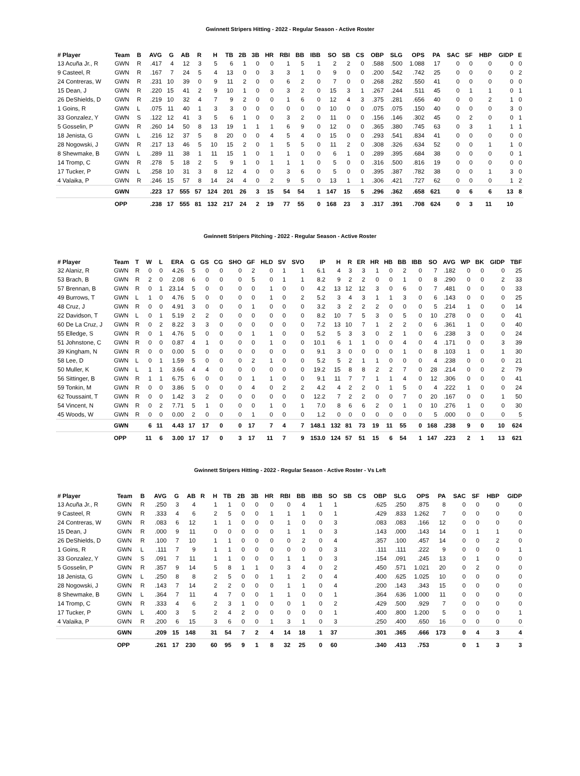Gwinnett Stripers Hitting - 2022 - Regular Season - Active Roster
| # Player | Team | B | AVG | G | AB | R | H | TB | 2B | 3B | HR | RBI | BB | IBB | SO | SB | CS | OBP | SLG | OPS | PA | SAC | SF | HBP | GIDP | E |
| --- | --- | --- | --- | --- | --- | --- | --- | --- | --- | --- | --- | --- | --- | --- | --- | --- | --- | --- | --- | --- | --- | --- | --- | --- | --- | --- |
| 13 Acuña Jr., R | GWN | R | .417 | 4 | 12 | 3 | 5 | 6 | 1 | 0 | 0 | 1 | 5 | 1 | 2 | 2 | 0 | .588 | .500 | 1.088 | 17 | 0 | 0 | 0 | 0 | 0 |
| 9 Casteel, R | GWN | R | .167 | 7 | 24 | 5 | 4 | 13 | 0 | 0 | 3 | 3 | 1 | 0 | 9 | 0 | 0 | .200 | .542 | .742 | 25 | 0 | 0 | 0 | 0 | 2 |
| 24 Contreras, W | GWN | R | .231 | 10 | 39 | 0 | 9 | 11 | 2 | 0 | 0 | 6 | 2 | 0 | 7 | 0 | 0 | .268 | .282 | .550 | 41 | 0 | 0 | 0 | 0 | 0 |
| 15 Dean, J | GWN | R | .220 | 15 | 41 | 2 | 9 | 10 | 1 | 0 | 0 | 3 | 2 | 0 | 15 | 3 | 1 | .267 | .244 | .511 | 45 | 0 | 1 | 1 | 0 | 1 |
| 26 DeShields, D | GWN | R | .219 | 10 | 32 | 4 | 7 | 9 | 2 | 0 | 0 | 1 | 6 | 0 | 12 | 4 | 3 | .375 | .281 | .656 | 40 | 0 | 0 | 2 | 1 | 0 |
| 1 Goins, R | GWN | L | .075 | 11 | 40 | 1 | 3 | 3 | 0 | 0 | 0 | 0 | 0 | 0 | 10 | 0 | 0 | .075 | .075 | .150 | 40 | 0 | 0 | 0 | 3 | 0 |
| 33 Gonzalez, Y | GWN | S | .122 | 12 | 41 | 3 | 5 | 6 | 1 | 0 | 0 | 3 | 2 | 0 | 11 | 0 | 0 | .156 | .146 | .302 | 45 | 0 | 2 | 0 | 0 | 1 |
| 5 Gosselin, P | GWN | R | .260 | 14 | 50 | 8 | 13 | 19 | 1 | 1 | 1 | 6 | 9 | 0 | 12 | 0 | 0 | .365 | .380 | .745 | 63 | 0 | 3 | 1 | 1 | 1 |
| 18 Jenista, G | GWN | L | .216 | 12 | 37 | 5 | 8 | 20 | 0 | 0 | 4 | 5 | 4 | 0 | 15 | 0 | 0 | .293 | .541 | .834 | 41 | 0 | 0 | 0 | 0 | 0 |
| 28 Nogowski, J | GWN | R | .217 | 13 | 46 | 5 | 10 | 15 | 2 | 0 | 1 | 5 | 5 | 0 | 11 | 2 | 0 | .308 | .326 | .634 | 52 | 0 | 0 | 1 | 1 | 0 |
| 8 Shewmake, B | GWN | L | .289 | 11 | 38 | 1 | 11 | 15 | 1 | 0 | 1 | 1 | 0 | 0 | 6 | 1 | 0 | .289 | .395 | .684 | 38 | 0 | 0 | 0 | 0 | 1 |
| 14 Tromp, C | GWN | R | .278 | 5 | 18 | 2 | 5 | 9 | 1 | 0 | 1 | 1 | 1 | 0 | 5 | 0 | 0 | .316 | .500 | .816 | 19 | 0 | 0 | 0 | 0 | 0 |
| 17 Tucker, P | GWN | L | .258 | 10 | 31 | 3 | 8 | 12 | 4 | 0 | 0 | 3 | 6 | 0 | 5 | 0 | 0 | .395 | .387 | .782 | 38 | 0 | 0 | 1 | 3 | 0 |
| 4 Valaika, P | GWN | R | .246 | 15 | 57 | 8 | 14 | 24 | 4 | 0 | 2 | 9 | 5 | 0 | 13 | 1 | 1 | .306 | .421 | .727 | 62 | 0 | 0 | 0 | 1 | 2 |
| | GWN | | .223 | 17 | 555 | 57 | 124 | 201 | 26 | 3 | 15 | 54 | 54 | 1 | 147 | 15 | 5 | .296 | .362 | .658 | 621 | 0 | 6 | 6 | 13 | 8 |
| | OPP | | .238 | 17 | 555 | 81 | 132 | 217 | 24 | 2 | 19 | 77 | 55 | 0 | 168 | 23 | 3 | .317 | .391 | .708 | 624 | 0 | 3 | 11 | 10 | |
Gwinnett Stripers Pitching - 2022 - Regular Season - Active Roster
| # Player | Team | T | W | L | ERA | G | GS | CG | SHO | GF | HLD | SV | SVO | IP | H | R | ER | HR | HB | BB | IBB | SO | AVG | WP | BK | GIDP | TBF |
| --- | --- | --- | --- | --- | --- | --- | --- | --- | --- | --- | --- | --- | --- | --- | --- | --- | --- | --- | --- | --- | --- | --- | --- | --- | --- | --- | --- |
| 32 Alaniz, R | GWN | R | 0 | 0 | 4.26 | 5 | 0 | 0 | 0 | 2 | 0 | 1 | 1 | 6.1 | 4 | 3 | 3 | 1 | 0 | 2 | 0 | 7 | .182 | 0 | 0 | 0 | 25 |
| 53 Brach, B | GWN | R | 2 | 0 | 2.08 | 6 | 0 | 0 | 0 | 5 | 0 | 1 | 1 | 8.2 | 9 | 2 | 2 | 0 | 0 | 1 | 0 | 8 | .290 | 0 | 0 | 2 | 33 |
| 57 Brennan, B | GWN | R | 0 | 1 | 23.14 | 5 | 0 | 0 | 0 | 0 | 1 | 0 | 0 | 4.2 | 13 | 12 | 12 | 3 | 0 | 6 | 0 | 7 | .481 | 0 | 0 | 0 | 33 |
| 49 Burrows, T | GWN | L | 1 | 0 | 4.76 | 5 | 0 | 0 | 0 | 0 | 1 | 0 | 2 | 5.2 | 3 | 4 | 3 | 1 | 1 | 3 | 0 | 6 | .143 | 0 | 0 | 0 | 25 |
| 48 Cruz, J | GWN | R | 0 | 0 | 4.91 | 3 | 0 | 0 | 0 | 1 | 0 | 0 | 0 | 3.2 | 3 | 2 | 2 | 2 | 0 | 0 | 0 | 5 | .214 | 1 | 0 | 0 | 14 |
| 22 Davidson, T | GWN | L | 0 | 1 | 5.19 | 2 | 2 | 0 | 0 | 0 | 0 | 0 | 0 | 8.2 | 10 | 7 | 5 | 3 | 0 | 5 | 0 | 10 | .278 | 0 | 0 | 0 | 41 |
| 60 De La Cruz, J | GWN | R | 0 | 2 | 8.22 | 3 | 3 | 0 | 0 | 0 | 0 | 0 | 0 | 7.2 | 13 | 10 | 7 | 1 | 2 | 2 | 0 | 6 | .361 | 1 | 0 | 0 | 40 |
| 55 Elledge, S | GWN | R | 0 | 1 | 4.76 | 5 | 0 | 0 | 0 | 1 | 1 | 0 | 0 | 5.2 | 5 | 3 | 3 | 0 | 2 | 1 | 0 | 6 | .238 | 3 | 0 | 0 | 24 |
| 51 Johnstone, C | GWN | R | 0 | 0 | 0.87 | 4 | 1 | 0 | 0 | 0 | 1 | 0 | 0 | 10.1 | 6 | 1 | 1 | 0 | 0 | 4 | 0 | 4 | .171 | 0 | 0 | 3 | 39 |
| 39 Kingham, N | GWN | R | 0 | 0 | 0.00 | 5 | 0 | 0 | 0 | 0 | 0 | 0 | 0 | 9.1 | 3 | 0 | 0 | 0 | 0 | 1 | 0 | 8 | .103 | 1 | 0 | 1 | 30 |
| 58 Lee, D | GWN | L | 0 | 1 | 1.59 | 5 | 0 | 0 | 0 | 2 | 1 | 0 | 0 | 5.2 | 5 | 2 | 1 | 1 | 0 | 0 | 0 | 4 | .238 | 0 | 0 | 0 | 21 |
| 50 Muller, K | GWN | L | 1 | 1 | 3.66 | 4 | 4 | 0 | 0 | 0 | 0 | 0 | 0 | 19.2 | 15 | 8 | 8 | 2 | 2 | 7 | 0 | 28 | .214 | 0 | 0 | 2 | 79 |
| 56 Sittinger, B | GWN | R | 1 | 1 | 6.75 | 6 | 0 | 0 | 0 | 1 | 1 | 0 | 0 | 9.1 | 11 | 7 | 7 | 1 | 1 | 4 | 0 | 12 | .306 | 0 | 0 | 0 | 41 |
| 59 Tonkin, M | GWN | R | 0 | 0 | 3.86 | 5 | 0 | 0 | 0 | 4 | 0 | 2 | 2 | 4.2 | 4 | 2 | 2 | 0 | 1 | 5 | 0 | 4 | .222 | 1 | 0 | 0 | 24 |
| 62 Toussaint, T | GWN | R | 0 | 0 | 1.42 | 3 | 2 | 0 | 0 | 0 | 0 | 0 | 0 | 12.2 | 7 | 2 | 2 | 0 | 0 | 7 | 0 | 20 | .167 | 0 | 0 | 1 | 50 |
| 54 Vincent, N | GWN | R | 0 | 2 | 7.71 | 5 | 1 | 0 | 0 | 0 | 1 | 0 | 1 | 7.0 | 8 | 6 | 6 | 2 | 0 | 1 | 0 | 10 | .276 | 1 | 0 | 0 | 30 |
| 45 Woods, W | GWN | R | 0 | 0 | 0.00 | 2 | 0 | 0 | 0 | 1 | 0 | 0 | 0 | 1.2 | 0 | 0 | 0 | 0 | 0 | 0 | 0 | 5 | .000 | 0 | 0 | 0 | 5 |
| | GWN | | 6 | 11 | 4.43 | 17 | 17 | 0 | 0 | 17 | 7 | 4 | 7 | 148.1 | 132 | 81 | 73 | 19 | 11 | 55 | 0 | 168 | .238 | 9 | 0 | 10 | 624 |
| | OPP | | 11 | 6 | 3.00 | 17 | 17 | 0 | 3 | 17 | 11 | 7 | 9 | 153.0 | 124 | 57 | 51 | 15 | 6 | 54 | 1 | 147 | .223 | 2 | 1 | 13 | 621 |
Gwinnett Stripers Hitting - 2022 - Regular Season - Active Roster - Vs Left
| # Player | Team | B | AVG | G | AB | R | H | TB | 2B | 3B | HR | RBI | BB | IBB | SO | SB | CS | OBP | SLG | OPS | PA | SAC | SF | HBP | GIDP |
| --- | --- | --- | --- | --- | --- | --- | --- | --- | --- | --- | --- | --- | --- | --- | --- | --- | --- | --- | --- | --- | --- | --- | --- | --- | --- |
| 13 Acuña Jr., R | GWN | R | .250 | 3 | 4 | | 1 | 1 | 0 | 0 | 0 | 0 | 4 | 1 | 1 | | | .625 | .250 | .875 | 8 | 0 | 0 | 0 | 0 |
| 9 Casteel, R | GWN | R | .333 | 4 | 6 | | 2 | 5 | 0 | 0 | 1 | 1 | 1 | 0 | 1 | | | .429 | .833 | 1.262 | 7 | 0 | 0 | 0 | 0 |
| 24 Contreras, W | GWN | R | .083 | 6 | 12 | | 1 | 1 | 0 | 0 | 0 | 1 | 0 | 0 | 3 | | | .083 | .083 | .166 | 12 | 0 | 0 | 0 | 0 |
| 15 Dean, J | GWN | R | .000 | 9 | 11 | | 0 | 0 | 0 | 0 | 0 | 1 | 1 | 0 | 3 | | | .143 | .000 | .143 | 14 | 0 | 1 | 1 | 0 |
| 26 DeShields, D | GWN | R | .100 | 7 | 10 | | 1 | 1 | 0 | 0 | 0 | 0 | 2 | 0 | 4 | | | .357 | .100 | .457 | 14 | 0 | 0 | 2 | 0 |
| 1 Goins, R | GWN | L | .111 | 7 | 9 | | 1 | 1 | 0 | 0 | 0 | 0 | 0 | 0 | 3 | | | .111 | .111 | .222 | 9 | 0 | 0 | 0 | 1 |
| 33 Gonzalez, Y | GWN | S | .091 | 7 | 11 | | 1 | 1 | 0 | 0 | 0 | 1 | 1 | 0 | 3 | | | .154 | .091 | .245 | 13 | 0 | 1 | 0 | 0 |
| 5 Gosselin, P | GWN | R | .357 | 9 | 14 | | 5 | 8 | 1 | 1 | 0 | 3 | 4 | 0 | 2 | | | .450 | .571 | 1.021 | 20 | 0 | 2 | 0 | 0 |
| 18 Jenista, G | GWN | L | .250 | 8 | 8 | | 2 | 5 | 0 | 0 | 1 | 1 | 2 | 0 | 4 | | | .400 | .625 | 1.025 | 10 | 0 | 0 | 0 | 0 |
| 28 Nogowski, J | GWN | R | .143 | 7 | 14 | | 2 | 2 | 0 | 0 | 0 | 1 | 1 | 0 | 4 | | | .200 | .143 | .343 | 15 | 0 | 0 | 0 | 0 |
| 8 Shewmake, B | GWN | L | .364 | 7 | 11 | | 4 | 7 | 0 | 0 | 1 | 1 | 0 | 0 | 1 | | | .364 | .636 | 1.000 | 11 | 0 | 0 | 0 | 0 |
| 14 Tromp, C | GWN | R | .333 | 4 | 6 | | 2 | 3 | 1 | 0 | 0 | 0 | 1 | 0 | 2 | | | .429 | .500 | .929 | 7 | 0 | 0 | 0 | 0 |
| 17 Tucker, P | GWN | L | .400 | 3 | 5 | | 2 | 4 | 2 | 0 | 0 | 0 | 0 | 0 | 1 | | | .400 | .800 | 1.200 | 5 | 0 | 0 | 0 | 1 |
| 4 Valaika, P | GWN | R | .200 | 6 | 15 | | 3 | 6 | 0 | 0 | 1 | 3 | 1 | 0 | 3 | | | .250 | .400 | .650 | 16 | 0 | 0 | 0 | 0 |
| | GWN | | .209 | 15 | 148 | | 31 | 54 | 7 | 2 | 4 | 14 | 18 | 1 | 37 | | | .301 | .365 | .666 | 173 | 0 | 4 | 3 | 4 |
| | OPP | | .261 | 17 | 230 | | 60 | 95 | 9 | 1 | 8 | 32 | 25 | 0 | 60 | | | .340 | .413 | .753 | | 0 | 1 | 3 | 3 |